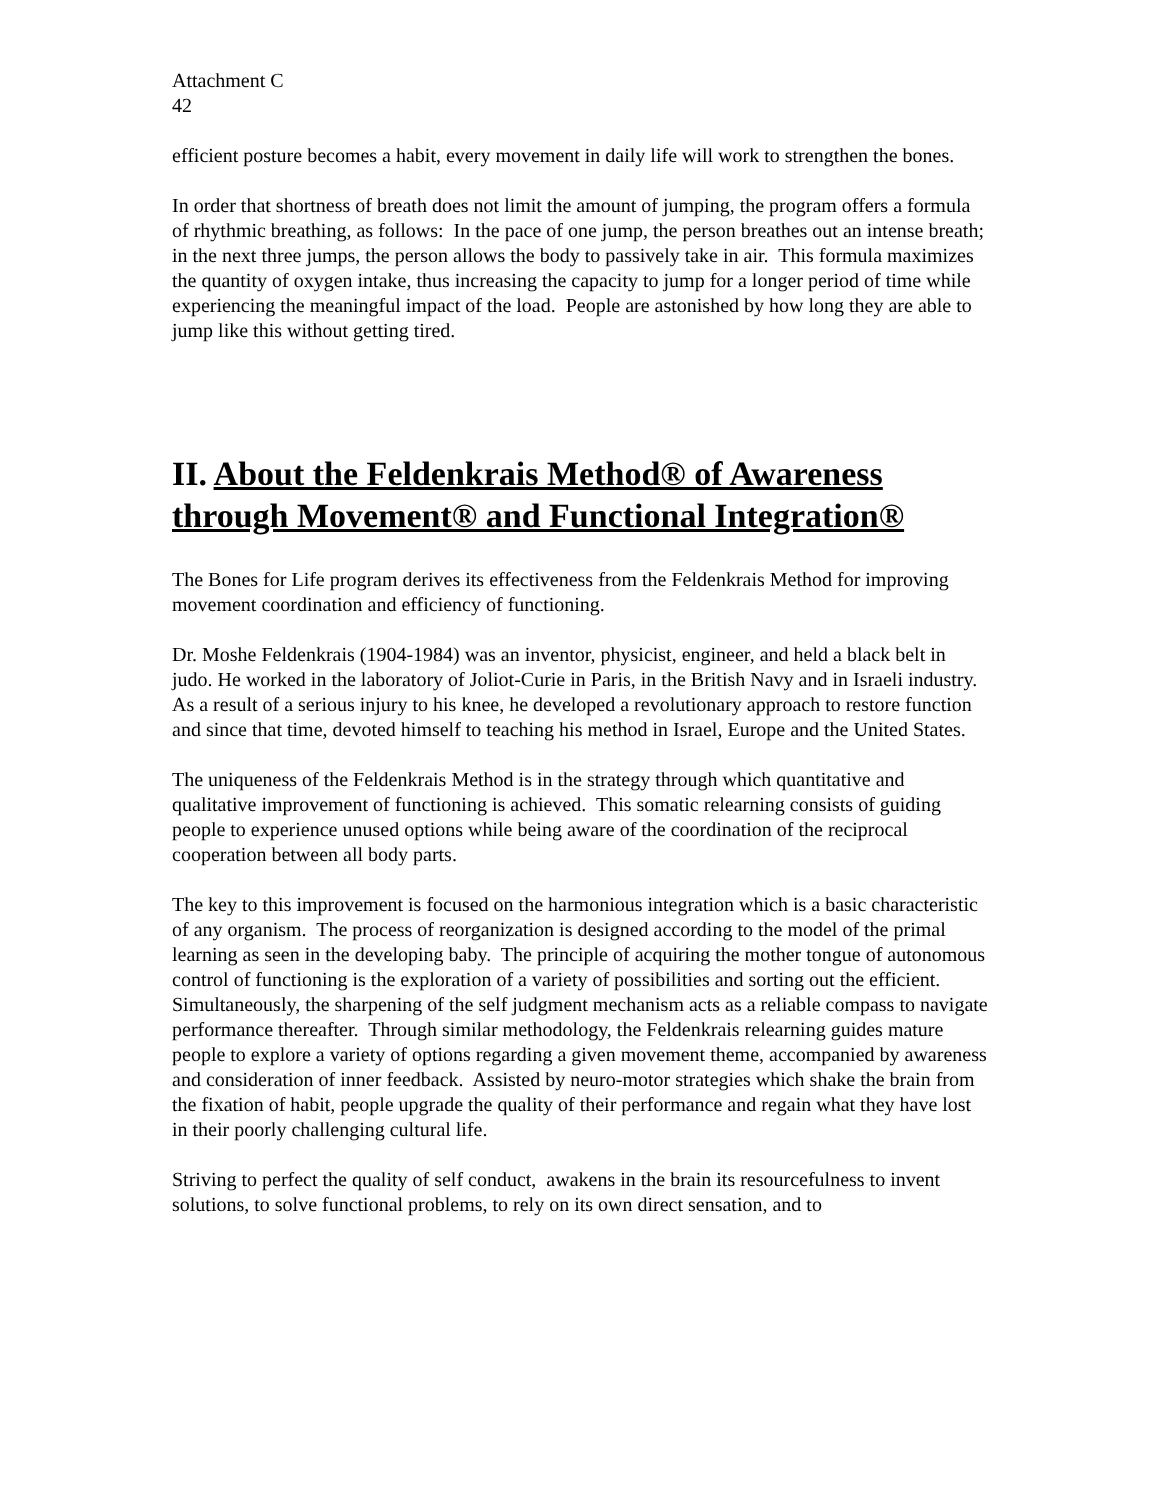Attachment C
42
efficient posture becomes a habit, every movement in daily life will work to strengthen the bones.
In order that shortness of breath does not limit the amount of jumping, the program offers a formula of rhythmic breathing, as follows: In the pace of one jump, the person breathes out an intense breath; in the next three jumps, the person allows the body to passively take in air. This formula maximizes the quantity of oxygen intake, thus increasing the capacity to jump for a longer period of time while experiencing the meaningful impact of the load. People are astonished by how long they are able to jump like this without getting tired.
II. About the Feldenkrais Method® of Awareness through Movement® and Functional Integration®
The Bones for Life program derives its effectiveness from the Feldenkrais Method for improving movement coordination and efficiency of functioning.
Dr. Moshe Feldenkrais (1904-1984) was an inventor, physicist, engineer, and held a black belt in judo. He worked in the laboratory of Joliot-Curie in Paris, in the British Navy and in Israeli industry. As a result of a serious injury to his knee, he developed a revolutionary approach to restore function and since that time, devoted himself to teaching his method in Israel, Europe and the United States.
The uniqueness of the Feldenkrais Method is in the strategy through which quantitative and qualitative improvement of functioning is achieved. This somatic relearning consists of guiding people to experience unused options while being aware of the coordination of the reciprocal cooperation between all body parts.
The key to this improvement is focused on the harmonious integration which is a basic characteristic of any organism. The process of reorganization is designed according to the model of the primal learning as seen in the developing baby. The principle of acquiring the mother tongue of autonomous control of functioning is the exploration of a variety of possibilities and sorting out the efficient. Simultaneously, the sharpening of the self judgment mechanism acts as a reliable compass to navigate performance thereafter. Through similar methodology, the Feldenkrais relearning guides mature people to explore a variety of options regarding a given movement theme, accompanied by awareness and consideration of inner feedback. Assisted by neuro-motor strategies which shake the brain from the fixation of habit, people upgrade the quality of their performance and regain what they have lost in their poorly challenging cultural life.
Striving to perfect the quality of self conduct, awakens in the brain its resourcefulness to invent solutions, to solve functional problems, to rely on its own direct sensation, and to